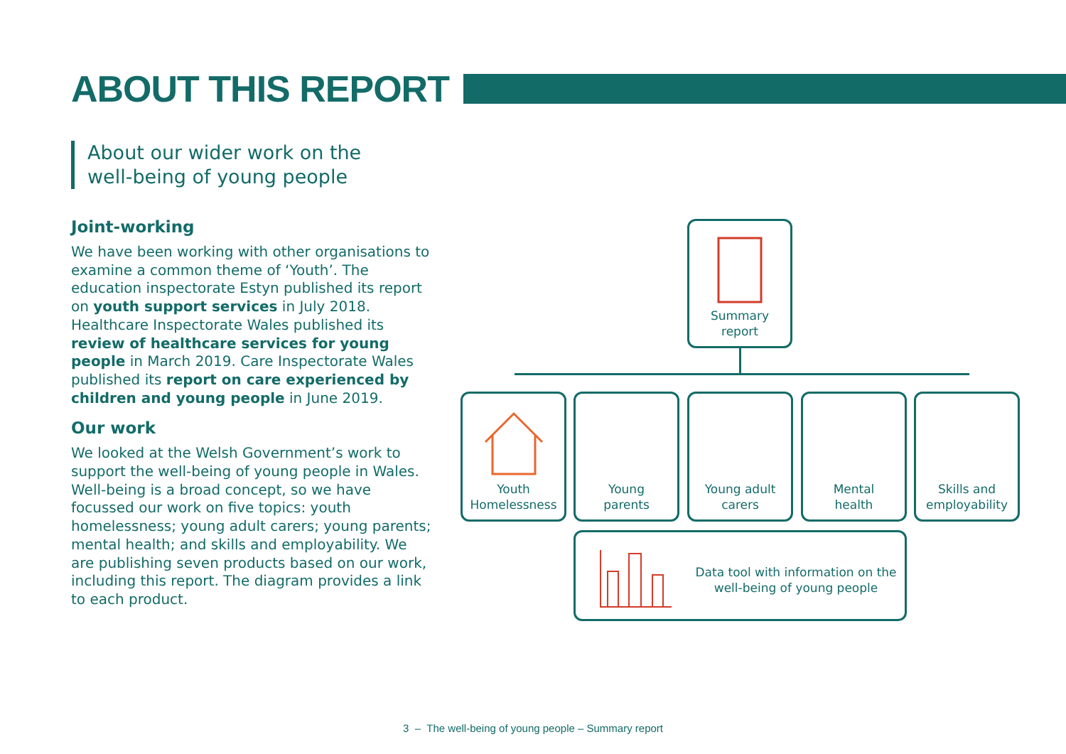ABOUT THIS REPORT
About our wider work on the
well-being of young people
Joint-working
We have been working with other organisations to examine a common theme of ‘Youth’. The education inspectorate Estyn published its report on youth support services in July 2018. Healthcare Inspectorate Wales published its review of healthcare services for young people in March 2019. Care Inspectorate Wales published its report on care experienced by children and young people in June 2019.
Our work
We looked at the Welsh Government’s work to support the well-being of young people in Wales. Well-being is a broad concept, so we have focussed our work on five topics: youth homelessness; young adult carers; young parents; mental health; and skills and employability. We are publishing seven products based on our work, including this report. The diagram provides a link to each product.
Summary
report
Youth
Homelessness
Young
parents
Young adult
carers
Mental
health
Skills and
employability
Data tool with information on the well-being of young people
3 – The well-being of young people – Summary report